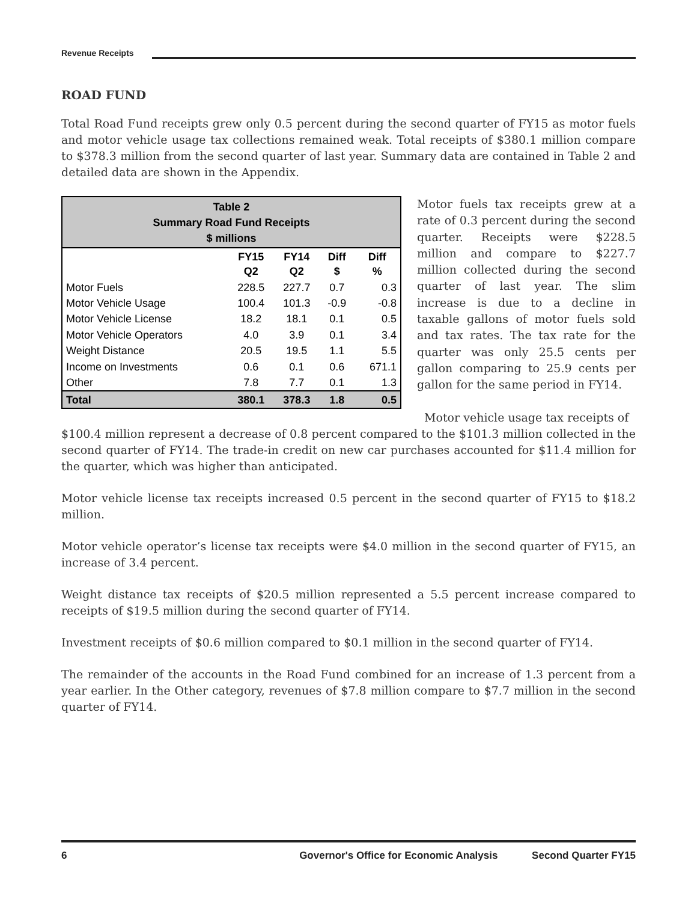Revenue Receipts
ROAD FUND
Total Road Fund receipts grew only 0.5 percent during the second quarter of FY15 as motor fuels and motor vehicle usage tax collections remained weak. Total receipts of $380.1 million compare to $378.3 million from the second quarter of last year. Summary data are contained in Table 2 and detailed data are shown in the Appendix.
| Table 2 Summary Road Fund Receipts $ millions | | | | |
| --- | --- | --- | --- | --- |
| | FY15 Q2 | FY14 Q2 | Diff $ | Diff % |
| Motor Fuels | 228.5 | 227.7 | 0.7 | 0.3 |
| Motor Vehicle Usage | 100.4 | 101.3 | -0.9 | -0.8 |
| Motor Vehicle License | 18.2 | 18.1 | 0.1 | 0.5 |
| Motor Vehicle Operators | 4.0 | 3.9 | 0.1 | 3.4 |
| Weight Distance | 20.5 | 19.5 | 1.1 | 5.5 |
| Income on Investments | 0.6 | 0.1 | 0.6 | 671.1 |
| Other | 7.8 | 7.7 | 0.1 | 1.3 |
| Total | 380.1 | 378.3 | 1.8 | 0.5 |
Motor fuels tax receipts grew at a rate of 0.3 percent during the second quarter. Receipts were $228.5 million and compare to $227.7 million collected during the second quarter of last year. The slim increase is due to a decline in taxable gallons of motor fuels sold and tax rates. The tax rate for the quarter was only 25.5 cents per gallon comparing to 25.9 cents per gallon for the same period in FY14.
Motor vehicle usage tax receipts of
$100.4 million represent a decrease of 0.8 percent compared to the $101.3 million collected in the second quarter of FY14. The trade-in credit on new car purchases accounted for $11.4 million for the quarter, which was higher than anticipated.
Motor vehicle license tax receipts increased 0.5 percent in the second quarter of FY15 to $18.2 million.
Motor vehicle operator’s license tax receipts were $4.0 million in the second quarter of FY15, an increase of 3.4 percent.
Weight distance tax receipts of $20.5 million represented a 5.5 percent increase compared to receipts of $19.5 million during the second quarter of FY14.
Investment receipts of $0.6 million compared to $0.1 million in the second quarter of FY14.
The remainder of the accounts in the Road Fund combined for an increase of 1.3 percent from a year earlier. In the Other category, revenues of $7.8 million compare to $7.7 million in the second quarter of FY14.
6 Governor's Office for Economic Analysis Second Quarter FY15